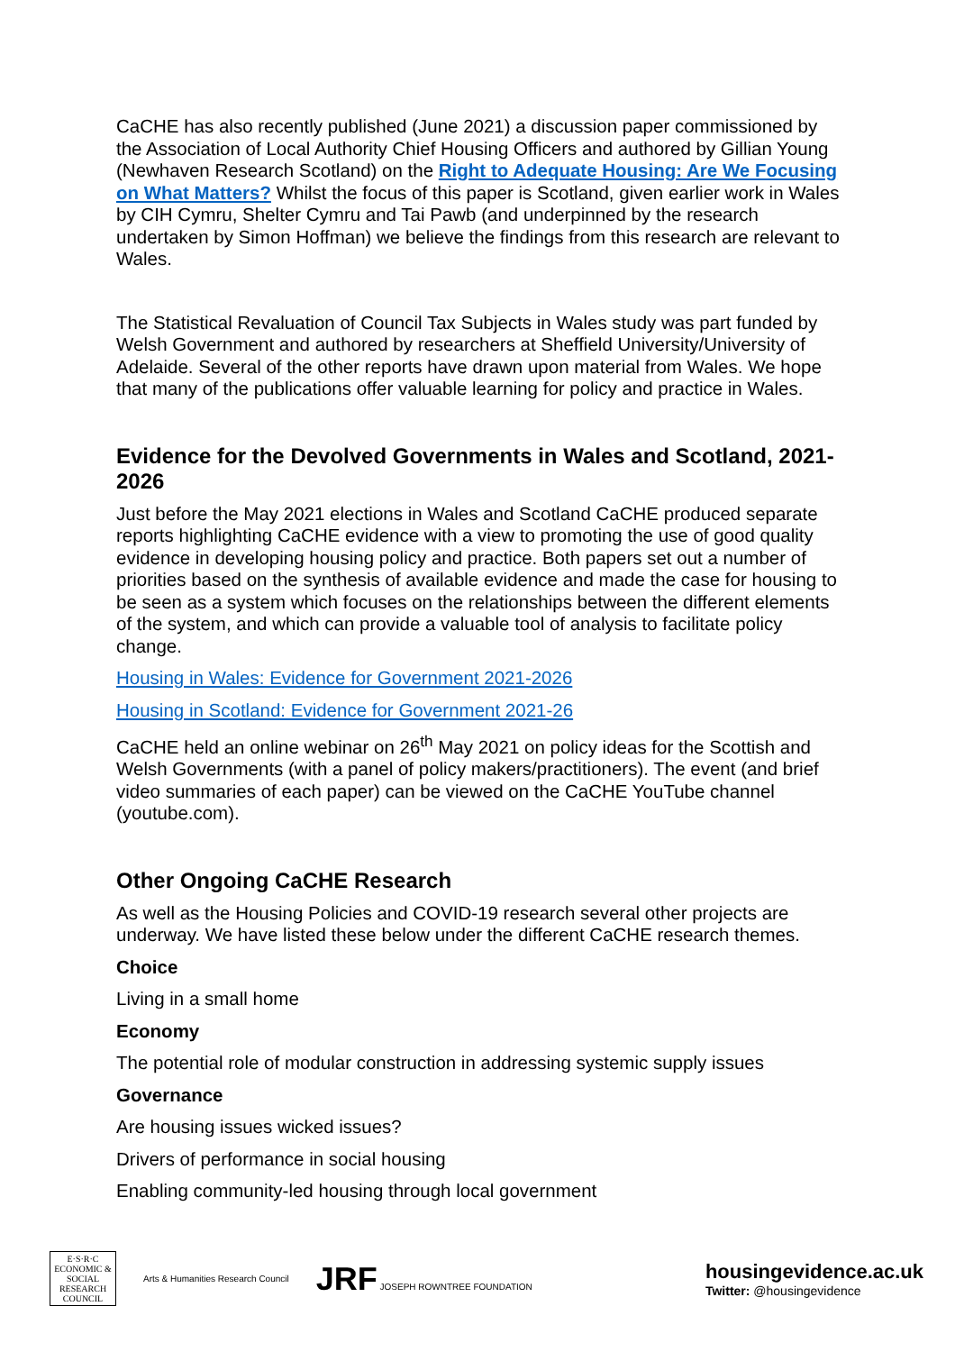CaCHE has also recently published (June 2021) a discussion paper commissioned by the Association of Local Authority Chief Housing Officers and authored by Gillian Young (Newhaven Research Scotland) on the Right to Adequate Housing: Are We Focusing on What Matters? Whilst the focus of this paper is Scotland, given earlier work in Wales by CIH Cymru, Shelter Cymru and Tai Pawb (and underpinned by the research undertaken by Simon Hoffman) we believe the findings from this research are relevant to Wales.
The Statistical Revaluation of Council Tax Subjects in Wales study was part funded by Welsh Government and authored by researchers at Sheffield University/University of Adelaide. Several of the other reports have drawn upon material from Wales. We hope that many of the publications offer valuable learning for policy and practice in Wales.
Evidence for the Devolved Governments in Wales and Scotland, 2021-2026
Just before the May 2021 elections in Wales and Scotland CaCHE produced separate reports highlighting CaCHE evidence with a view to promoting the use of good quality evidence in developing housing policy and practice. Both papers set out a number of priorities based on the synthesis of available evidence and made the case for housing to be seen as a system which focuses on the relationships between the different elements of the system, and which can provide a valuable tool of analysis to facilitate policy change.
Housing in Wales: Evidence for Government 2021-2026
Housing in Scotland: Evidence for Government 2021-26
CaCHE held an online webinar on 26<sup>th</sup> May 2021 on policy ideas for the Scottish and Welsh Governments (with a panel of policy makers/practitioners). The event (and brief video summaries of each paper) can be viewed on the CaCHE YouTube channel (youtube.com).
Other Ongoing CaCHE Research
As well as the Housing Policies and COVID-19 research several other projects are underway. We have listed these below under the different CaCHE research themes.
Choice
Living in a small home
Economy
The potential role of modular construction in addressing systemic supply issues
Governance
Are housing issues wicked issues?
Drivers of performance in social housing
Enabling community-led housing through local government
E·S·R·C ECONOMIC & SOCIAL RESEARCH COUNCIL
Arts & Humanities Research Council
JRF JOSEPH ROWNTREE FOUNDATION
housingevidence.ac.uk
Twitter: @housingevidence